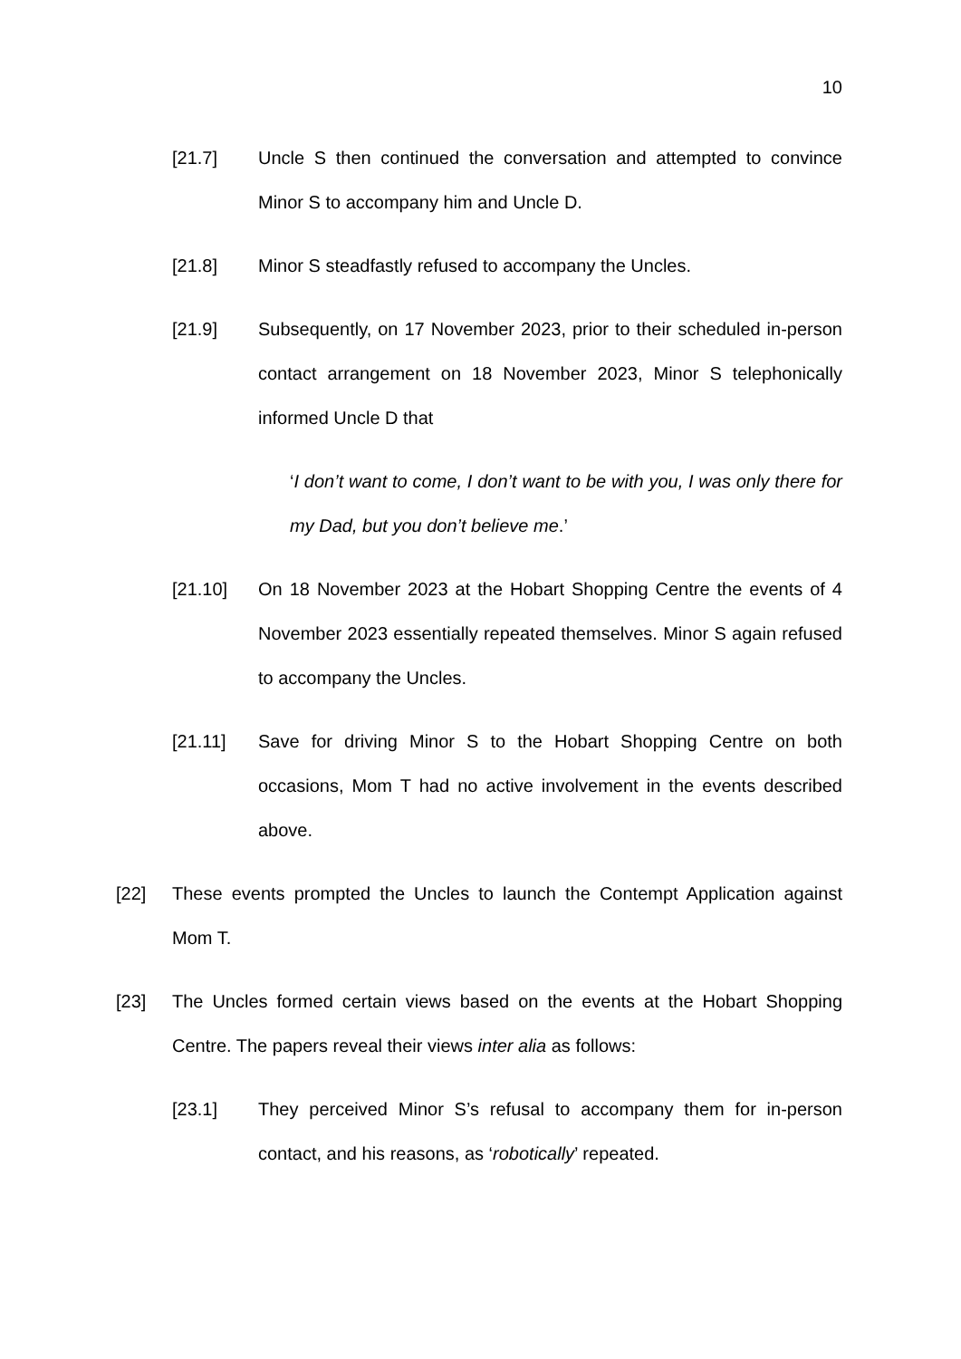10
[21.7] Uncle S then continued the conversation and attempted to convince Minor S to accompany him and Uncle D.
[21.8] Minor S steadfastly refused to accompany the Uncles.
[21.9] Subsequently, on 17 November 2023, prior to their scheduled in-person contact arrangement on 18 November 2023, Minor S telephonically informed Uncle D that
‘I don’t want to come, I don’t want to be with you, I was only there for my Dad, but you don’t believe me.’
[21.10] On 18 November 2023 at the Hobart Shopping Centre the events of 4 November 2023 essentially repeated themselves. Minor S again refused to accompany the Uncles.
[21.11] Save for driving Minor S to the Hobart Shopping Centre on both occasions, Mom T had no active involvement in the events described above.
[22] These events prompted the Uncles to launch the Contempt Application against Mom T.
[23] The Uncles formed certain views based on the events at the Hobart Shopping Centre. The papers reveal their views inter alia as follows:
[23.1] They perceived Minor S’s refusal to accompany them for in-person contact, and his reasons, as ‘robotically’ repeated.